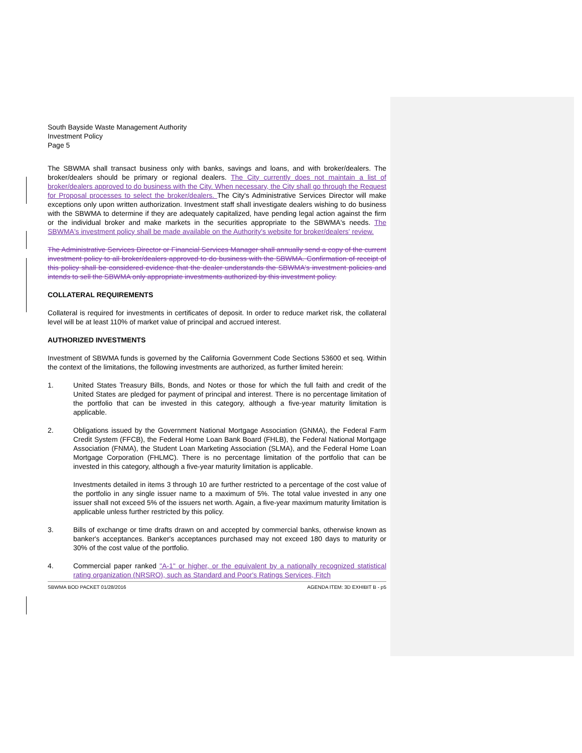South Bayside Waste Management Authority
Investment Policy
Page 5
The SBWMA shall transact business only with banks, savings and loans, and with broker/dealers. The broker/dealers should be primary or regional dealers. The City currently does not maintain a list of broker/dealers approved to do business with the City. When necessary, the City shall go through the Request for Proposal processes to select the broker/dealers. The City's Administrative Services Director will make exceptions only upon written authorization. Investment staff shall investigate dealers wishing to do business with the SBWMA to determine if they are adequately capitalized, have pending legal action against the firm or the individual broker and make markets in the securities appropriate to the SBWMA's needs. The SBWMA's investment policy shall be made available on the Authority's website for broker/dealers' review.
The Administrative Services Director or Financial Services Manager shall annually send a copy of the current investment policy to all broker/dealers approved to do business with the SBWMA. Confirmation of receipt of this policy shall be considered evidence that the dealer understands the SBWMA's investment policies and intends to sell the SBWMA only appropriate investments authorized by this investment policy.
COLLATERAL REQUIREMENTS
Collateral is required for investments in certificates of deposit. In order to reduce market risk, the collateral level will be at least 110% of market value of principal and accrued interest.
AUTHORIZED INVESTMENTS
Investment of SBWMA funds is governed by the California Government Code Sections 53600 et seq. Within the context of the limitations, the following investments are authorized, as further limited herein:
1. United States Treasury Bills, Bonds, and Notes or those for which the full faith and credit of the United States are pledged for payment of principal and interest. There is no percentage limitation of the portfolio that can be invested in this category, although a five-year maturity limitation is applicable.
2. Obligations issued by the Government National Mortgage Association (GNMA), the Federal Farm Credit System (FFCB), the Federal Home Loan Bank Board (FHLB), the Federal National Mortgage Association (FNMA), the Student Loan Marketing Association (SLMA), and the Federal Home Loan Mortgage Corporation (FHLMC). There is no percentage limitation of the portfolio that can be invested in this category, although a five-year maturity limitation is applicable.
Investments detailed in items 3 through 10 are further restricted to a percentage of the cost value of the portfolio in any single issuer name to a maximum of 5%. The total value invested in any one issuer shall not exceed 5% of the issuers net worth. Again, a five-year maximum maturity limitation is applicable unless further restricted by this policy.
3. Bills of exchange or time drafts drawn on and accepted by commercial banks, otherwise known as banker's acceptances. Banker's acceptances purchased may not exceed 180 days to maturity or 30% of the cost value of the portfolio.
4. Commercial paper ranked "A-1" or higher, or the equivalent by a nationally recognized statistical rating organization (NRSRO), such as Standard and Poor's Ratings Services, Fitch
SBWMA BOD PACKET 01/28/2016 AGENDA ITEM: 3D EXHIBIT B - p5